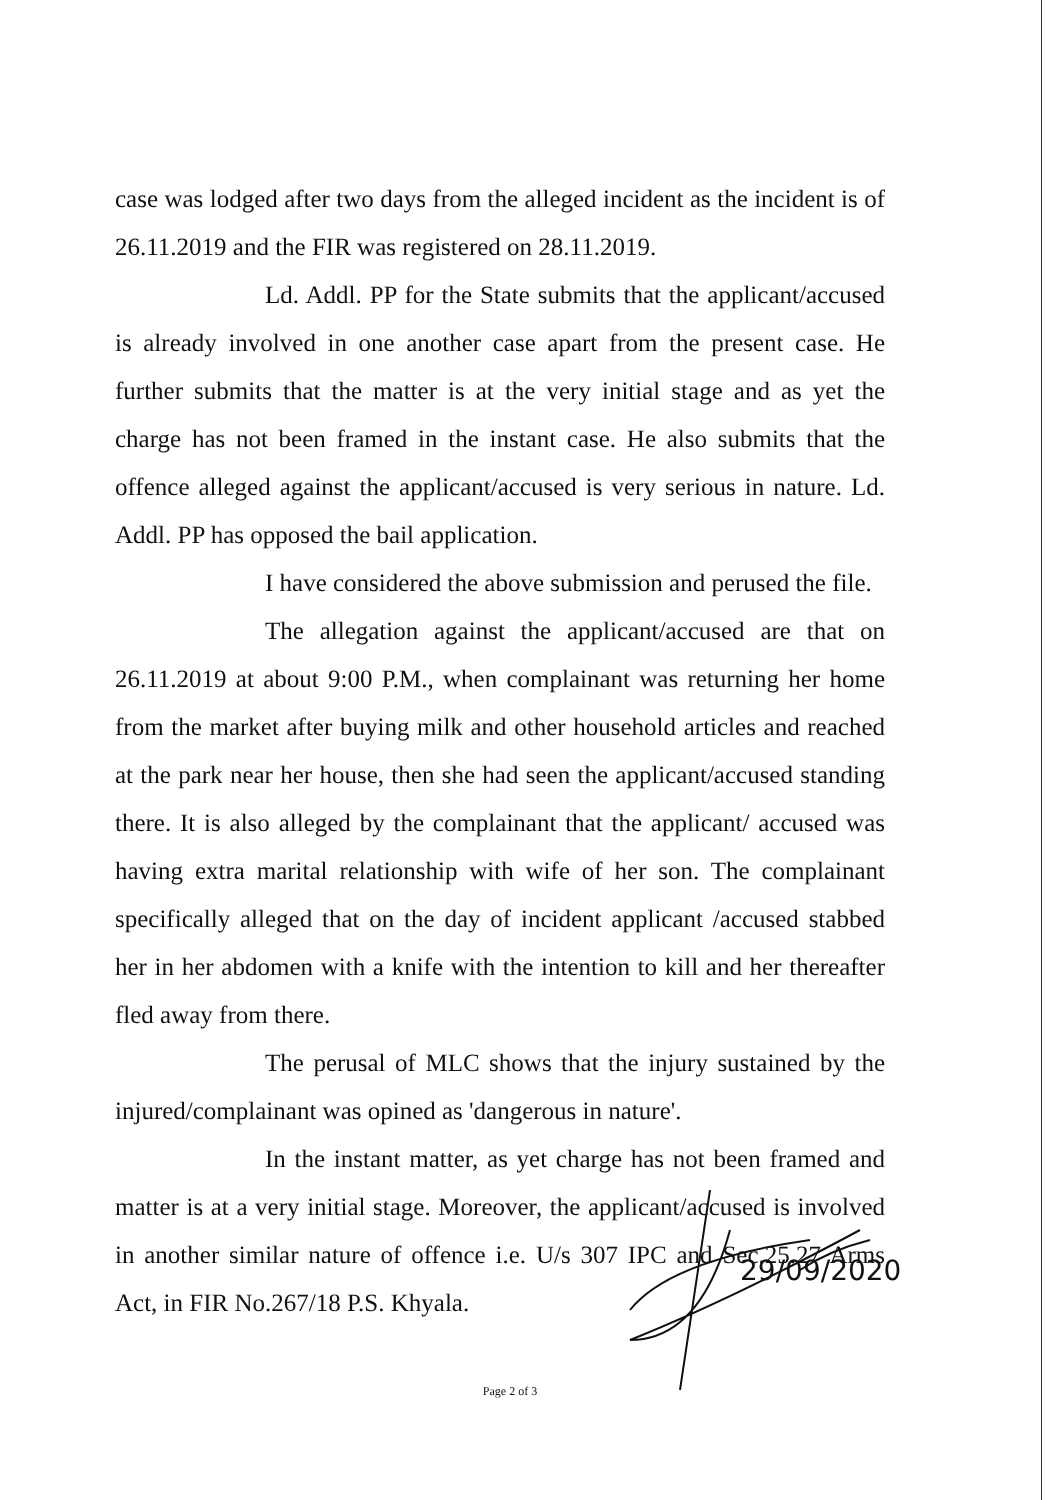case was lodged after two days from the alleged incident as the incident is of 26.11.2019 and the FIR was registered on 28.11.2019.
Ld. Addl. PP for the State submits that the applicant/accused is already involved in one another case apart from the present case. He further submits that the matter is at the very initial stage and as yet the charge has not been framed in the instant case. He also submits that the offence alleged against the applicant/accused is very serious in nature. Ld. Addl. PP has opposed the bail application.
I have considered the above submission and perused the file.
The allegation against the applicant/accused are that on 26.11.2019 at about 9:00 P.M., when complainant was returning her home from the market after buying milk and other household articles and reached at the park near her house, then she had seen the applicant/accused standing there. It is also alleged by the complainant that the applicant/ accused was having extra marital relationship with wife of her son. The complainant specifically alleged that on the day of incident applicant /accused stabbed her in her abdomen with a knife with the intention to kill and her thereafter fled away from there.
The perusal of MLC shows that the injury sustained by the injured/complainant was opined as 'dangerous in nature'.
In the instant matter, as yet charge has not been framed and matter is at a very initial stage. Moreover, the applicant/accused is involved in another similar nature of offence i.e. U/s 307 IPC and Sec.25.27 Arms Act, in FIR No.267/18 P.S. Khyala.
Page 2 of 3
29/09/2020